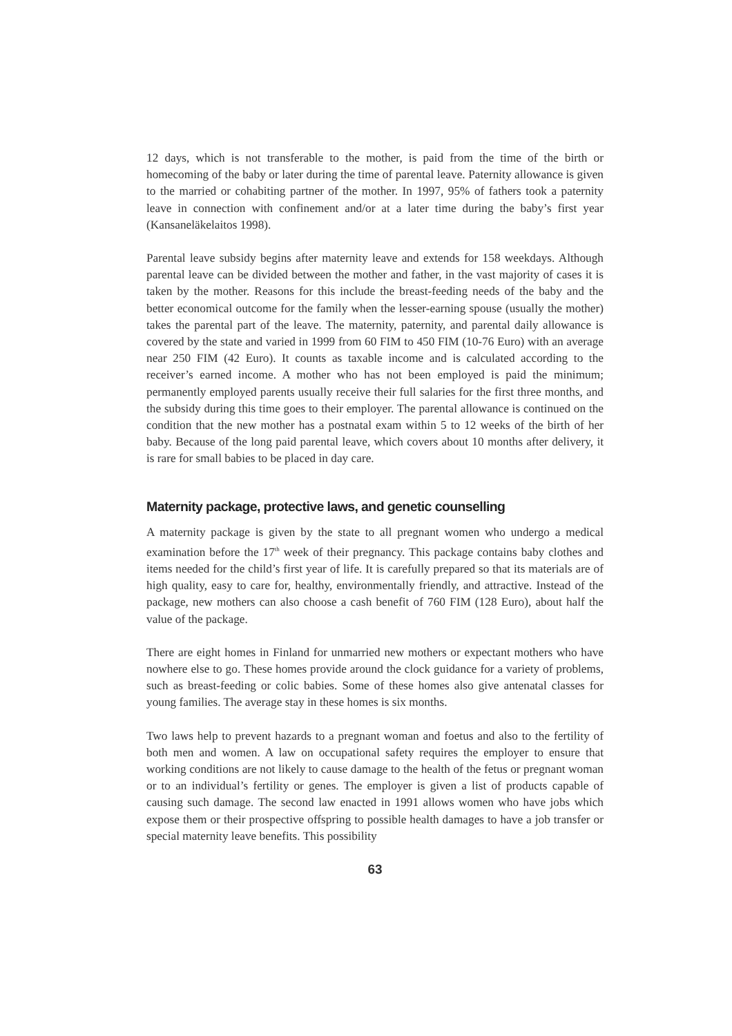12 days, which is not transferable to the mother, is paid from the time of the birth or homecoming of the baby or later during the time of parental leave. Paternity allowance is given to the married or cohabiting partner of the mother. In 1997, 95% of fathers took a paternity leave in connection with confinement and/or at a later time during the baby’s first year (Kansaneläkelaitos 1998).
Parental leave subsidy begins after maternity leave and extends for 158 weekdays. Although parental leave can be divided between the mother and father, in the vast majority of cases it is taken by the mother. Reasons for this include the breast-feeding needs of the baby and the better economical outcome for the family when the lesser-earning spouse (usually the mother) takes the parental part of the leave. The maternity, paternity, and parental daily allowance is covered by the state and varied in 1999 from 60 FIM to 450 FIM (10-76 Euro) with an average near 250 FIM (42 Euro). It counts as taxable income and is calculated according to the receiver’s earned income. A mother who has not been employed is paid the minimum; permanently employed parents usually receive their full salaries for the first three months, and the subsidy during this time goes to their employer. The parental allowance is continued on the condition that the new mother has a postnatal exam within 5 to 12 weeks of the birth of her baby. Because of the long paid parental leave, which covers about 10 months after delivery, it is rare for small babies to be placed in day care.
Maternity package, protective laws, and genetic counselling
A maternity package is given by the state to all pregnant women who undergo a medical examination before the 17<sup>th</sup> week of their pregnancy. This package contains baby clothes and items needed for the child’s first year of life. It is carefully prepared so that its materials are of high quality, easy to care for, healthy, environmentally friendly, and attractive. Instead of the package, new mothers can also choose a cash benefit of 760 FIM (128 Euro), about half the value of the package.
There are eight homes in Finland for unmarried new mothers or expectant mothers who have nowhere else to go. These homes provide around the clock guidance for a variety of problems, such as breast-feeding or colic babies. Some of these homes also give antenatal classes for young families. The average stay in these homes is six months.
Two laws help to prevent hazards to a pregnant woman and foetus and also to the fertility of both men and women. A law on occupational safety requires the employer to ensure that working conditions are not likely to cause damage to the health of the fetus or pregnant woman or to an individual’s fertility or genes. The employer is given a list of products capable of causing such damage. The second law enacted in 1991 allows women who have jobs which expose them or their prospective offspring to possible health damages to have a job transfer or special maternity leave benefits. This possibility
63